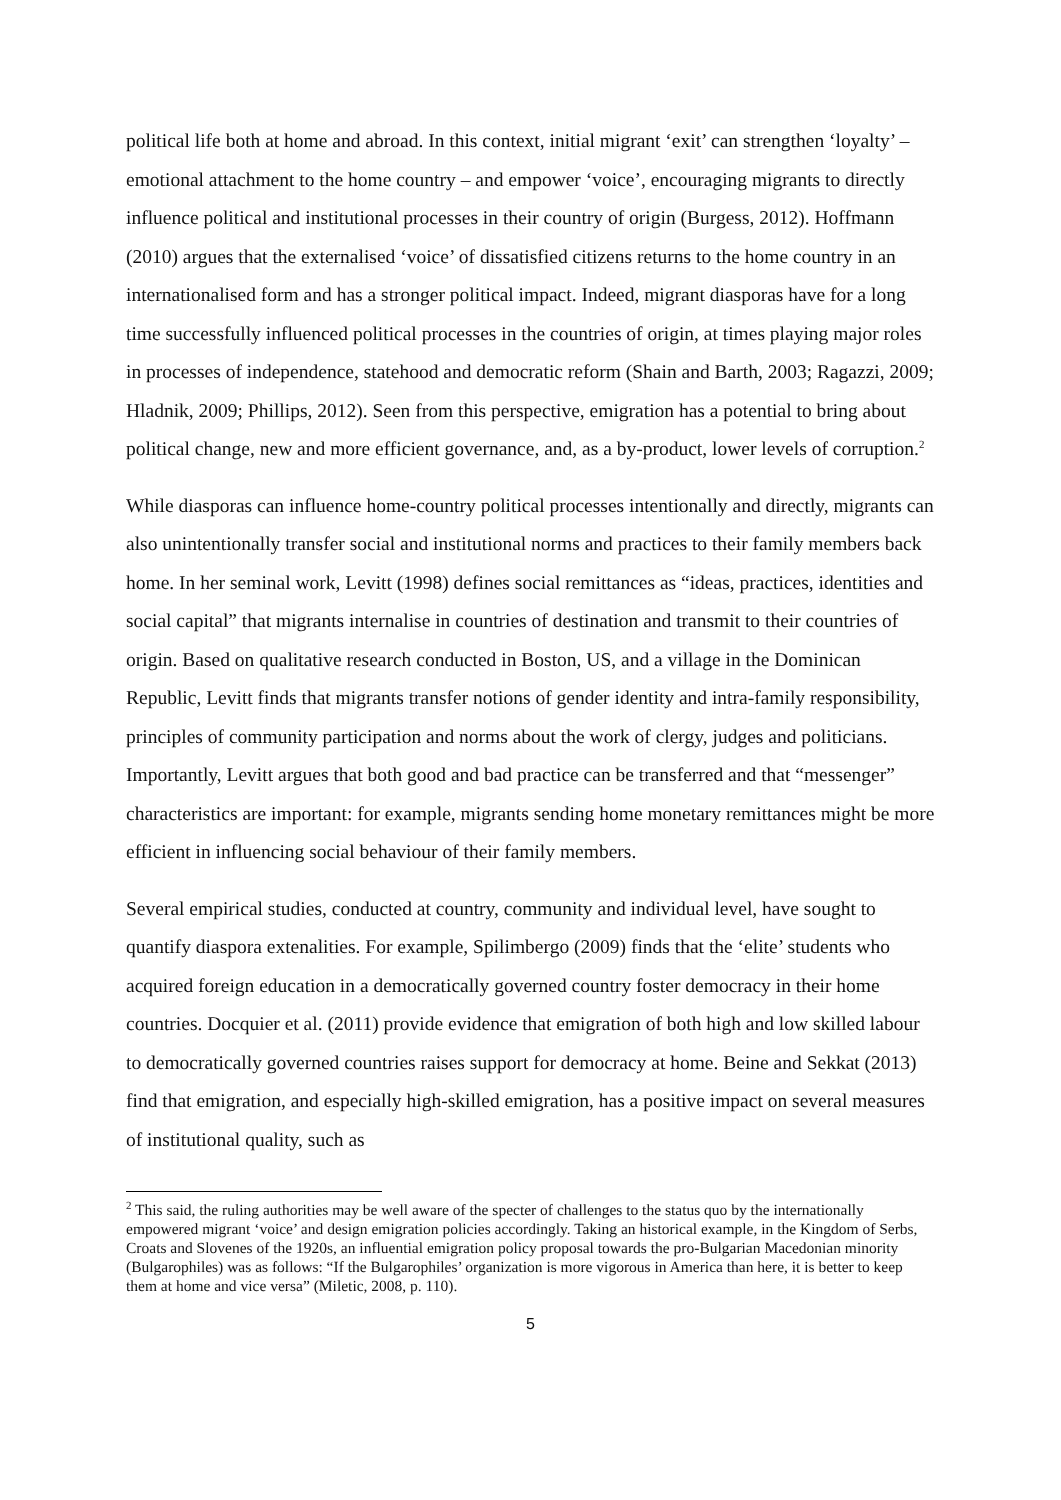political life both at home and abroad. In this context, initial migrant ‘exit’ can strengthen ‘loyalty’ – emotional attachment to the home country – and empower ‘voice’, encouraging migrants to directly influence political and institutional processes in their country of origin (Burgess, 2012). Hoffmann (2010) argues that the externalised ‘voice’ of dissatisfied citizens returns to the home country in an internationalised form and has a stronger political impact. Indeed, migrant diasporas have for a long time successfully influenced political processes in the countries of origin, at times playing major roles in processes of independence, statehood and democratic reform (Shain and Barth, 2003; Ragazzi, 2009; Hladnik, 2009; Phillips, 2012). Seen from this perspective, emigration has a potential to bring about political change, new and more efficient governance, and, as a by-product, lower levels of corruption.<sup>2</sup>
While diasporas can influence home-country political processes intentionally and directly, migrants can also unintentionally transfer social and institutional norms and practices to their family members back home. In her seminal work, Levitt (1998) defines social remittances as “ideas, practices, identities and social capital” that migrants internalise in countries of destination and transmit to their countries of origin. Based on qualitative research conducted in Boston, US, and a village in the Dominican Republic, Levitt finds that migrants transfer notions of gender identity and intra-family responsibility, principles of community participation and norms about the work of clergy, judges and politicians. Importantly, Levitt argues that both good and bad practice can be transferred and that “messenger” characteristics are important: for example, migrants sending home monetary remittances might be more efficient in influencing social behaviour of their family members.
Several empirical studies, conducted at country, community and individual level, have sought to quantify diaspora extenalities. For example, Spilimbergo (2009) finds that the ‘elite’ students who acquired foreign education in a democratically governed country foster democracy in their home countries. Docquier et al. (2011) provide evidence that emigration of both high and low skilled labour to democratically governed countries raises support for democracy at home. Beine and Sekkat (2013) find that emigration, and especially high-skilled emigration, has a positive impact on several measures of institutional quality, such as
<sup>2</sup> This said, the ruling authorities may be well aware of the specter of challenges to the status quo by the internationally empowered migrant ‘voice’ and design emigration policies accordingly. Taking an historical example, in the Kingdom of Serbs, Croats and Slovenes of the 1920s, an influential emigration policy proposal towards the pro-Bulgarian Macedonian minority (Bulgarophiles) was as follows: “If the Bulgarophiles’ organization is more vigorous in America than here, it is better to keep them at home and vice versa” (Miletic, 2008, p. 110).
5